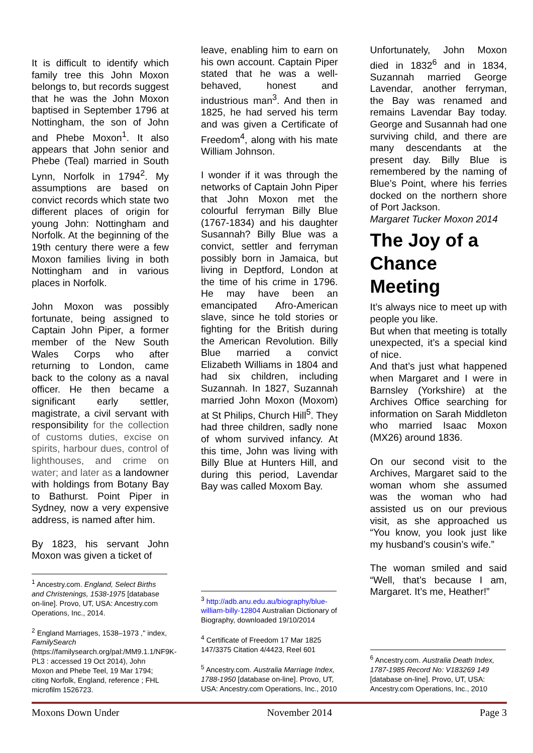It is difficult to identify which family tree this John Moxon belongs to, but records suggest that he was the John Moxon baptised in September 1796 at Nottingham, the son of John and Phebe Moxon<sup>1</sup>. It also appears that John senior and Phebe (Teal) married in South Lynn, Norfolk in 1794<sup>2</sup>. My assumptions are based on convict records which state two different places of origin for young John: Nottingham and Norfolk. At the beginning of the 19th century there were a few Moxon families living in both Nottingham and in various places in Norfolk.
John Moxon was possibly fortunate, being assigned to Captain John Piper, a former member of the New South Wales Corps who after returning to London, came back to the colony as a naval officer. He then became a significant early settler, magistrate, a civil servant with responsibility for the collection of customs duties, excise on spirits, harbour dues, control of lighthouses, and crime on water; and later as a landowner with holdings from Botany Bay to Bathurst. Point Piper in Sydney, now a very expensive address, is named after him.
By 1823, his servant John Moxon was given a ticket of
<sup>1</sup> Ancestry.com. England, Select Births and Christenings, 1538-1975 [database on-line]. Provo, UT, USA: Ancestry.com Operations, Inc., 2014.
<sup>2</sup> England Marriages, 1538–1973 ," index, FamilySearch (https://familysearch.org/pal:/MM9.1.1/NF9K-PL3 : accessed 19 Oct 2014), John Moxon and Phebe Teel, 19 Mar 1794; citing Norfolk, England, reference ; FHL microfilm 1526723.
leave, enabling him to earn on his own account. Captain Piper stated that he was a well-behaved, honest and industrious man<sup>3</sup>. And then in 1825, he had served his term and was given a Certificate of Freedom<sup>4</sup>, along with his mate William Johnson.
I wonder if it was through the networks of Captain John Piper that John Moxon met the colourful ferryman Billy Blue (1767-1834) and his daughter Susannah? Billy Blue was a convict, settler and ferryman possibly born in Jamaica, but living in Deptford, London at the time of his crime in 1796. He may have been an emancipated Afro-American slave, since he told stories or fighting for the British during the American Revolution. Billy Blue married a convict Elizabeth Williams in 1804 and had six children, including Suzannah. In 1827, Suzannah married John Moxon (Moxom) at St Philips, Church Hill<sup>5</sup>. They had three children, sadly none of whom survived infancy. At this time, John was living with Billy Blue at Hunters Hill, and during this period, Lavendar Bay was called Moxom Bay.
<sup>3</sup> http://adb.anu.edu.au/biography/blue-william-billy-12804 Australian Dictionary of Biography, downloaded 19/10/2014
<sup>4</sup> Certificate of Freedom 17 Mar 1825 147/3375 Citation 4/4423, Reel 601
<sup>5</sup> Ancestry.com. Australia Marriage Index, 1788-1950 [database on-line]. Provo, UT, USA: Ancestry.com Operations, Inc., 2010
Unfortunately, John Moxon died in 1832<sup>6</sup> and in 1834, Suzannah married George Lavendar, another ferryman, the Bay was renamed and remains Lavendar Bay today. George and Susannah had one surviving child, and there are many descendants at the present day. Billy Blue is remembered by the naming of Blue’s Point, where his ferries docked on the northern shore of Port Jackson.
Margaret Tucker Moxon 2014
The Joy of a Chance Meeting
It’s always nice to meet up with people you like.
But when that meeting is totally unexpected, it’s a special kind of nice.
And that’s just what happened when Margaret and I were in Barnsley (Yorkshire) at the Archives Office searching for information on Sarah Middleton who married Isaac Moxon (MX26) around 1836.
On our second visit to the Archives, Margaret said to the woman whom she assumed was the woman who had assisted us on our previous visit, as she approached us “You know, you look just like my husband’s cousin’s wife.”
The woman smiled and said “Well, that’s because I am, Margaret. It’s me, Heather!”
<sup>6</sup> Ancestry.com. Australia Death Index, 1787-1985 Record No: V183269 149 [database on-line]. Provo, UT, USA: Ancestry.com Operations, Inc., 2010
Moxons Down Under November 2014 Page 3